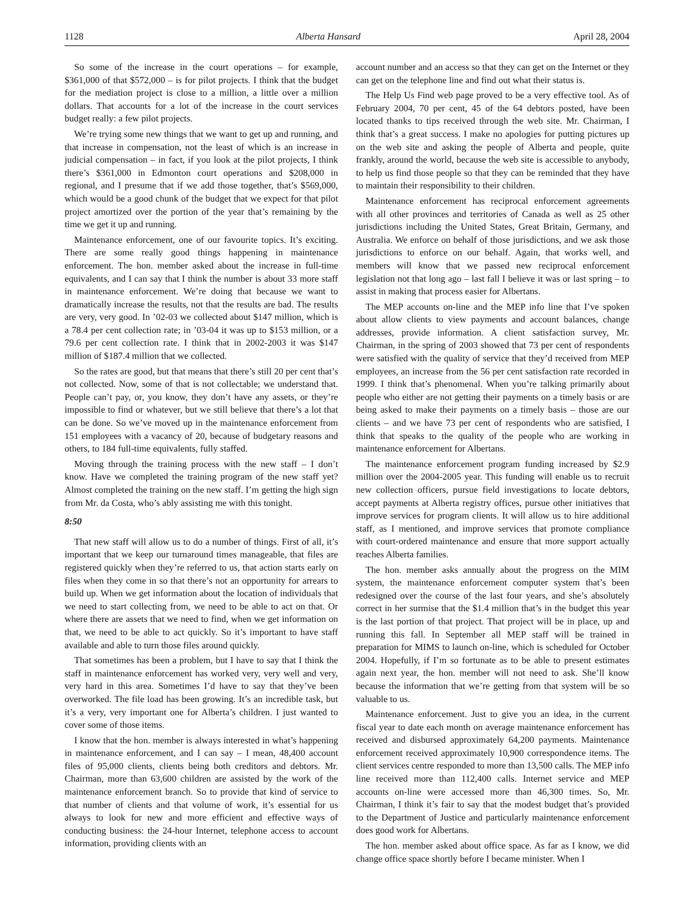1128 Alberta Hansard April 28, 2004
So some of the increase in the court operations – for example, $361,000 of that $572,000 – is for pilot projects. I think that the budget for the mediation project is close to a million, a little over a million dollars. That accounts for a lot of the increase in the court services budget really: a few pilot projects.
We’re trying some new things that we want to get up and running, and that increase in compensation, not the least of which is an increase in judicial compensation – in fact, if you look at the pilot projects, I think there’s $361,000 in Edmonton court operations and $208,000 in regional, and I presume that if we add those together, that’s $569,000, which would be a good chunk of the budget that we expect for that pilot project amortized over the portion of the year that’s remaining by the time we get it up and running.
Maintenance enforcement, one of our favourite topics. It’s exciting. There are some really good things happening in maintenance enforcement. The hon. member asked about the increase in full-time equivalents, and I can say that I think the number is about 33 more staff in maintenance enforcement. We’re doing that because we want to dramatically increase the results, not that the results are bad. The results are very, very good. In ’02-03 we collected about $147 million, which is a 78.4 per cent collection rate; in ’03-04 it was up to $153 million, or a 79.6 per cent collection rate. I think that in 2002-2003 it was $147 million of $187.4 million that we collected.
So the rates are good, but that means that there’s still 20 per cent that’s not collected. Now, some of that is not collectable; we understand that. People can’t pay, or, you know, they don’t have any assets, or they’re impossible to find or whatever, but we still believe that there’s a lot that can be done. So we’ve moved up in the maintenance enforcement from 151 employees with a vacancy of 20, because of budgetary reasons and others, to 184 full-time equivalents, fully staffed.
Moving through the training process with the new staff – I don’t know. Have we completed the training program of the new staff yet? Almost completed the training on the new staff. I’m getting the high sign from Mr. da Costa, who’s ably assisting me with this tonight.
8:50
That new staff will allow us to do a number of things. First of all, it’s important that we keep our turnaround times manageable, that files are registered quickly when they’re referred to us, that action starts early on files when they come in so that there’s not an opportunity for arrears to build up. When we get information about the location of individuals that we need to start collecting from, we need to be able to act on that. Or where there are assets that we need to find, when we get information on that, we need to be able to act quickly. So it’s important to have staff available and able to turn those files around quickly.
That sometimes has been a problem, but I have to say that I think the staff in maintenance enforcement has worked very, very well and very, very hard in this area. Sometimes I’d have to say that they’ve been overworked. The file load has been growing. It’s an incredible task, but it’s a very, very important one for Alberta’s children. I just wanted to cover some of those items.
I know that the hon. member is always interested in what’s happening in maintenance enforcement, and I can say – I mean, 48,400 account files of 95,000 clients, clients being both creditors and debtors. Mr. Chairman, more than 63,600 children are assisted by the work of the maintenance enforcement branch. So to provide that kind of service to that number of clients and that volume of work, it’s essential for us always to look for new and more efficient and effective ways of conducting business: the 24-hour Internet, telephone access to account information, providing clients with an
account number and an access so that they can get on the Internet or they can get on the telephone line and find out what their status is.
The Help Us Find web page proved to be a very effective tool. As of February 2004, 70 per cent, 45 of the 64 debtors posted, have been located thanks to tips received through the web site. Mr. Chairman, I think that’s a great success. I make no apologies for putting pictures up on the web site and asking the people of Alberta and people, quite frankly, around the world, because the web site is accessible to anybody, to help us find those people so that they can be reminded that they have to maintain their responsibility to their children.
Maintenance enforcement has reciprocal enforcement agreements with all other provinces and territories of Canada as well as 25 other jurisdictions including the United States, Great Britain, Germany, and Australia. We enforce on behalf of those jurisdictions, and we ask those jurisdictions to enforce on our behalf. Again, that works well, and members will know that we passed new reciprocal enforcement legislation not that long ago – last fall I believe it was or last spring – to assist in making that process easier for Albertans.
The MEP accounts on-line and the MEP info line that I’ve spoken about allow clients to view payments and account balances, change addresses, provide information. A client satisfaction survey, Mr. Chairman, in the spring of 2003 showed that 73 per cent of respondents were satisfied with the quality of service that they’d received from MEP employees, an increase from the 56 per cent satisfaction rate recorded in 1999. I think that’s phenomenal. When you’re talking primarily about people who either are not getting their payments on a timely basis or are being asked to make their payments on a timely basis – those are our clients – and we have 73 per cent of respondents who are satisfied, I think that speaks to the quality of the people who are working in maintenance enforcement for Albertans.
The maintenance enforcement program funding increased by $2.9 million over the 2004-2005 year. This funding will enable us to recruit new collection officers, pursue field investigations to locate debtors, accept payments at Alberta registry offices, pursue other initiatives that improve services for program clients. It will allow us to hire additional staff, as I mentioned, and improve services that promote compliance with court-ordered maintenance and ensure that more support actually reaches Alberta families.
The hon. member asks annually about the progress on the MIM system, the maintenance enforcement computer system that’s been redesigned over the course of the last four years, and she’s absolutely correct in her surmise that the $1.4 million that’s in the budget this year is the last portion of that project. That project will be in place, up and running this fall. In September all MEP staff will be trained in preparation for MIMS to launch on-line, which is scheduled for October 2004. Hopefully, if I’m so fortunate as to be able to present estimates again next year, the hon. member will not need to ask. She’ll know because the information that we’re getting from that system will be so valuable to us.
Maintenance enforcement. Just to give you an idea, in the current fiscal year to date each month on average maintenance enforcement has received and disbursed approximately 64,200 payments. Maintenance enforcement received approximately 10,900 correspondence items. The client services centre responded to more than 13,500 calls. The MEP info line received more than 112,400 calls. Internet service and MEP accounts on-line were accessed more than 46,300 times. So, Mr. Chairman, I think it’s fair to say that the modest budget that’s provided to the Department of Justice and particularly maintenance enforcement does good work for Albertans.
The hon. member asked about office space. As far as I know, we did change office space shortly before I became minister. When I